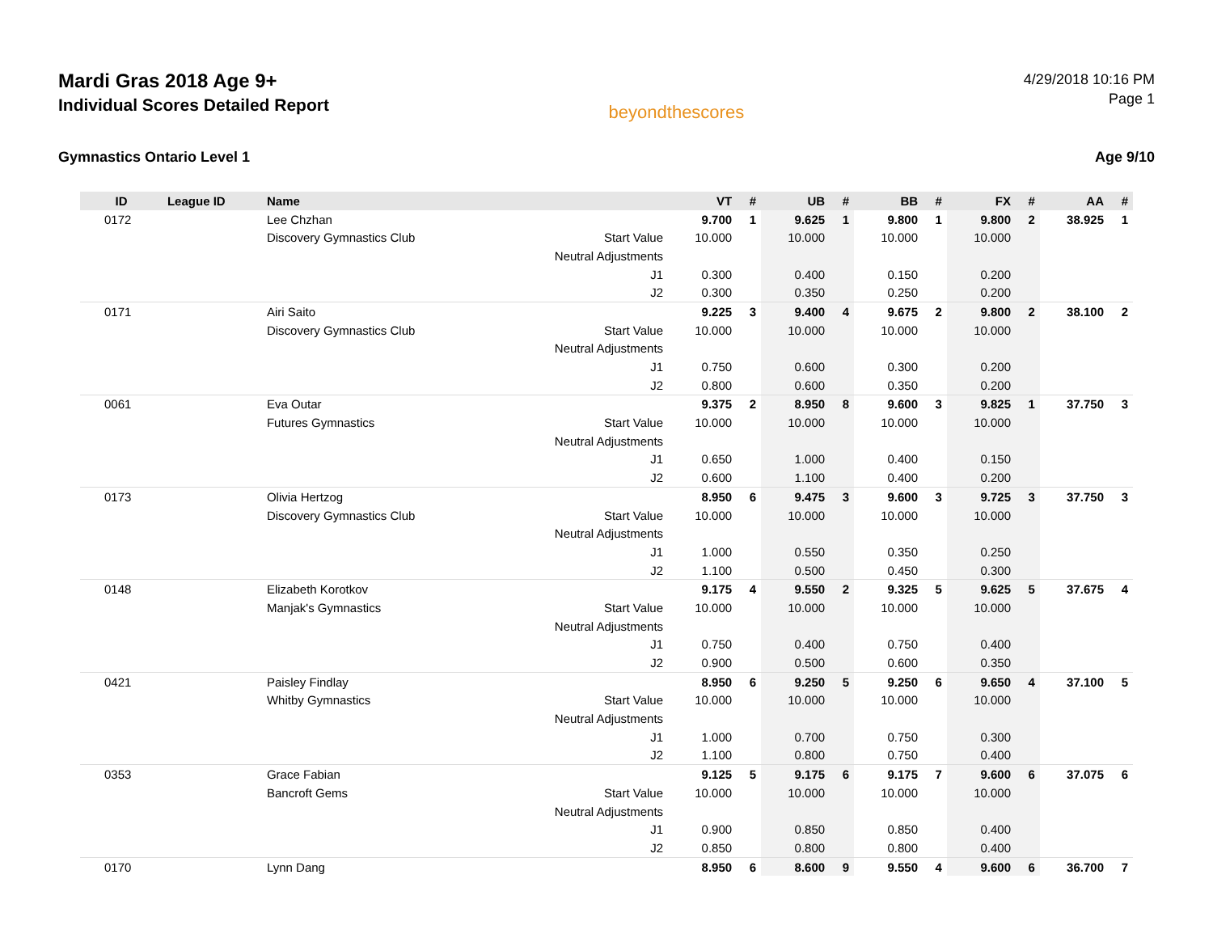Mardi Gras 2018 Age 9+
Individual Scores Detailed Report
beyondthescores
4/29/2018 10:16 PM
Page 1
Gymnastics Ontario Level 1 Age 9/10
| ID | League ID | Name | | VT | # | UB | # | BB | # | FX | # | AA | # |
| --- | --- | --- | --- | --- | --- | --- | --- | --- | --- | --- | --- | --- | --- |
| 0172 | | Lee Chzhan | | 9.700 | 1 | 9.625 | 1 | 9.800 | 1 | 9.800 | 2 | 38.925 | 1 |
| | | Discovery Gymnastics Club | Start Value | 10.000 | | 10.000 | | 10.000 | | 10.000 | | | |
| | | | Neutral Adjustments | | | | | | | | | | |
| | | | J1 | 0.300 | | 0.400 | | 0.150 | | 0.200 | | | |
| | | | J2 | 0.300 | | 0.350 | | 0.250 | | 0.200 | | | |
| 0171 | | Airi Saito | | 9.225 | 3 | 9.400 | 4 | 9.675 | 2 | 9.800 | 2 | 38.100 | 2 |
| | | Discovery Gymnastics Club | Start Value | 10.000 | | 10.000 | | 10.000 | | 10.000 | | | |
| | | | Neutral Adjustments | | | | | | | | | | |
| | | | J1 | 0.750 | | 0.600 | | 0.300 | | 0.200 | | | |
| | | | J2 | 0.800 | | 0.600 | | 0.350 | | 0.200 | | | |
| 0061 | | Eva Outar | | 9.375 | 2 | 8.950 | 8 | 9.600 | 3 | 9.825 | 1 | 37.750 | 3 |
| | | Futures Gymnastics | Start Value | 10.000 | | 10.000 | | 10.000 | | 10.000 | | | |
| | | | Neutral Adjustments | | | | | | | | | | |
| | | | J1 | 0.650 | | 1.000 | | 0.400 | | 0.150 | | | |
| | | | J2 | 0.600 | | 1.100 | | 0.400 | | 0.200 | | | |
| 0173 | | Olivia Hertzog | | 8.950 | 6 | 9.475 | 3 | 9.600 | 3 | 9.725 | 3 | 37.750 | 3 |
| | | Discovery Gymnastics Club | Start Value | 10.000 | | 10.000 | | 10.000 | | 10.000 | | | |
| | | | Neutral Adjustments | | | | | | | | | | |
| | | | J1 | 1.000 | | 0.550 | | 0.350 | | 0.250 | | | |
| | | | J2 | 1.100 | | 0.500 | | 0.450 | | 0.300 | | | |
| 0148 | | Elizabeth Korotkov | | 9.175 | 4 | 9.550 | 2 | 9.325 | 5 | 9.625 | 5 | 37.675 | 4 |
| | | Manjak's Gymnastics | Start Value | 10.000 | | 10.000 | | 10.000 | | 10.000 | | | |
| | | | Neutral Adjustments | | | | | | | | | | |
| | | | J1 | 0.750 | | 0.400 | | 0.750 | | 0.400 | | | |
| | | | J2 | 0.900 | | 0.500 | | 0.600 | | 0.350 | | | |
| 0421 | | Paisley Findlay | | 8.950 | 6 | 9.250 | 5 | 9.250 | 6 | 9.650 | 4 | 37.100 | 5 |
| | | Whitby Gymnastics | Start Value | 10.000 | | 10.000 | | 10.000 | | 10.000 | | | |
| | | | Neutral Adjustments | | | | | | | | | | |
| | | | J1 | 1.000 | | 0.700 | | 0.750 | | 0.300 | | | |
| | | | J2 | 1.100 | | 0.800 | | 0.750 | | 0.400 | | | |
| 0353 | | Grace Fabian | | 9.125 | 5 | 9.175 | 6 | 9.175 | 7 | 9.600 | 6 | 37.075 | 6 |
| | | Bancroft Gems | Start Value | 10.000 | | 10.000 | | 10.000 | | 10.000 | | | |
| | | | Neutral Adjustments | | | | | | | | | | |
| | | | J1 | 0.900 | | 0.850 | | 0.850 | | 0.400 | | | |
| | | | J2 | 0.850 | | 0.800 | | 0.800 | | 0.400 | | | |
| 0170 | | Lynn Dang | | 8.950 | 6 | 8.600 | 9 | 9.550 | 4 | 9.600 | 6 | 36.700 | 7 |